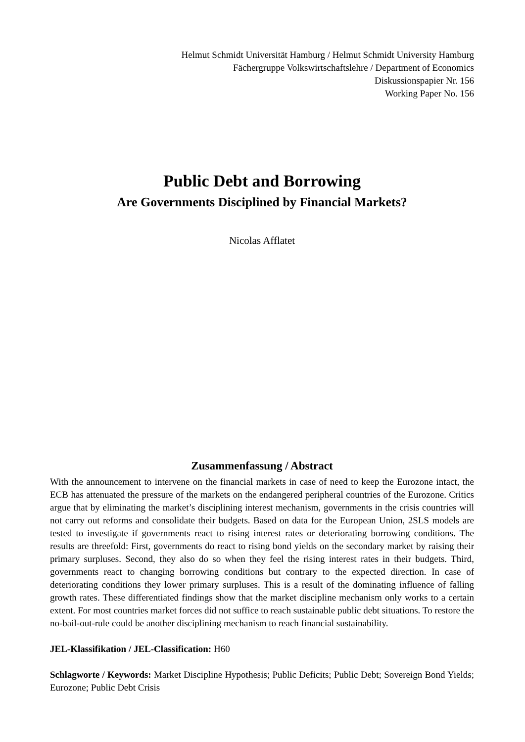Helmut Schmidt Universität Hamburg / Helmut Schmidt University Hamburg
Fächergruppe Volkswirtschaftslehre / Department of Economics
Diskussionspapier Nr. 156
Working Paper No. 156
Public Debt and Borrowing
Are Governments Disciplined by Financial Markets?
Nicolas Afflatet
Zusammenfassung / Abstract
With the announcement to intervene on the financial markets in case of need to keep the Eurozone intact, the ECB has attenuated the pressure of the markets on the endangered peripheral countries of the Eurozone. Critics argue that by eliminating the market’s disciplining interest mechanism, governments in the crisis countries will not carry out reforms and consolidate their budgets. Based on data for the European Union, 2SLS models are tested to investigate if governments react to rising interest rates or deteriorating borrowing conditions. The results are threefold: First, governments do react to rising bond yields on the secondary market by raising their primary surpluses. Second, they also do so when they feel the rising interest rates in their budgets. Third, governments react to changing borrowing conditions but contrary to the expected direction. In case of deteriorating conditions they lower primary surpluses. This is a result of the dominating influence of falling growth rates. These differentiated findings show that the market discipline mechanism only works to a certain extent. For most countries market forces did not suffice to reach sustainable public debt situations. To restore the no-bail-out-rule could be another disciplining mechanism to reach financial sustainability.
JEL-Klassifikation / JEL-Classification: H60
Schlagworte / Keywords: Market Discipline Hypothesis; Public Deficits; Public Debt; Sovereign Bond Yields; Eurozone; Public Debt Crisis